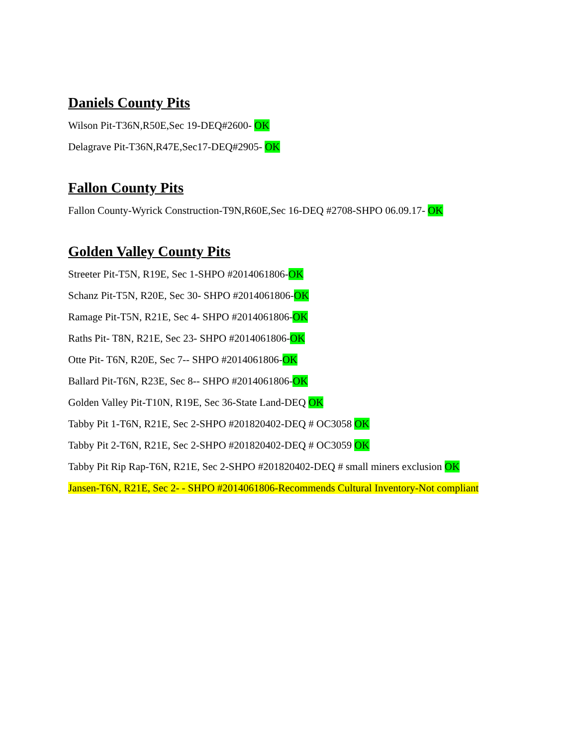Daniels County Pits
Wilson Pit-T36N,R50E,Sec 19-DEQ#2600- OK
Delagrave Pit-T36N,R47E,Sec17-DEQ#2905- OK
Fallon County Pits
Fallon County-Wyrick Construction-T9N,R60E,Sec 16-DEQ #2708-SHPO 06.09.17- OK
Golden Valley County Pits
Streeter Pit-T5N, R19E, Sec 1-SHPO #2014061806-OK
Schanz Pit-T5N, R20E, Sec 30- SHPO #2014061806-OK
Ramage Pit-T5N, R21E, Sec 4- SHPO #2014061806-OK
Raths Pit- T8N, R21E, Sec 23- SHPO #2014061806-OK
Otte Pit- T6N, R20E, Sec 7-- SHPO #2014061806-OK
Ballard Pit-T6N, R23E, Sec 8-- SHPO #2014061806-OK
Golden Valley Pit-T10N, R19E, Sec 36-State Land-DEQ OK
Tabby Pit 1-T6N, R21E, Sec 2-SHPO #201820402-DEQ # OC3058 OK
Tabby Pit 2-T6N, R21E, Sec 2-SHPO #201820402-DEQ # OC3059 OK
Tabby Pit Rip Rap-T6N, R21E, Sec 2-SHPO #201820402-DEQ # small miners exclusion OK
Jansen-T6N, R21E, Sec 2- - SHPO #2014061806-Recommends Cultural Inventory-Not compliant